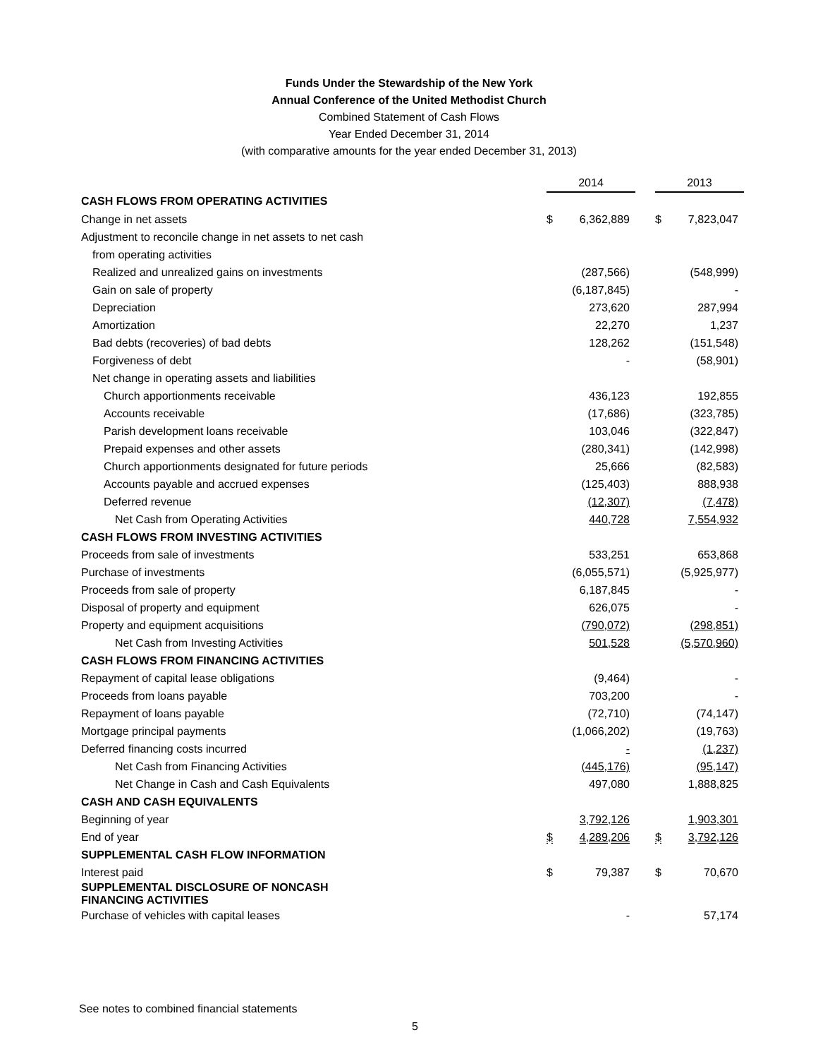Funds Under the Stewardship of the New York
Annual Conference of the United Methodist Church
Combined Statement of Cash Flows
Year Ended December 31, 2014
(with comparative amounts for the year ended December 31, 2013)
| | 2014 | | | 2013 | |
| CASH FLOWS FROM OPERATING ACTIVITIES | | | | | |
| Change in net assets | $ | 6,362,889 | | $ | 7,823,047 |
| Adjustment to reconcile change in net assets to net cash | | | | | |
| from operating activities | | | | | |
| Realized and unrealized gains on investments | | (287,566) | | | (548,999) |
| Gain on sale of property | | (6,187,845) | | | - |
| Depreciation | | 273,620 | | | 287,994 |
| Amortization | | 22,270 | | | 1,237 |
| Bad debts (recoveries) of bad debts | | 128,262 | | | (151,548) |
| Forgiveness of debt | | - | | | (58,901) |
| Net change in operating assets and liabilities | | | | | |
| Church apportionments receivable | | 436,123 | | | 192,855 |
| Accounts receivable | | (17,686) | | | (323,785) |
| Parish development loans receivable | | 103,046 | | | (322,847) |
| Prepaid expenses and other assets | | (280,341) | | | (142,998) |
| Church apportionments designated for future periods | | 25,666 | | | (82,583) |
| Accounts payable and accrued expenses | | (125,403) | | | 888,938 |
| Deferred revenue | | (12,307) | | | (7,478) |
| Net Cash from Operating Activities | | 440,728 | | | 7,554,932 |
| CASH FLOWS FROM INVESTING ACTIVITIES | | | | | |
| Proceeds from sale of investments | | 533,251 | | | 653,868 |
| Purchase of investments | | (6,055,571) | | | (5,925,977) |
| Proceeds from sale of property | | 6,187,845 | | | - |
| Disposal of property and equipment | | 626,075 | | | - |
| Property and equipment acquisitions | | (790,072) | | | (298,851) |
| Net Cash from Investing Activities | | 501,528 | | | (5,570,960) |
| CASH FLOWS FROM FINANCING ACTIVITIES | | | | | |
| Repayment of capital lease obligations | | (9,464) | | | - |
| Proceeds from loans payable | | 703,200 | | | - |
| Repayment of loans payable | | (72,710) | | | (74,147) |
| Mortgage principal payments | | (1,066,202) | | | (19,763) |
| Deferred financing costs incurred | | - | | | (1,237) |
| Net Cash from Financing Activities | | (445,176) | | | (95,147) |
| Net Change in Cash and Cash Equivalents | | 497,080 | | | 1,888,825 |
| CASH AND CASH EQUIVALENTS | | | | | |
| Beginning of year | | 3,792,126 | | | 1,903,301 |
| End of year | $ | 4,289,206 | | $ | 3,792,126 |
| SUPPLEMENTAL CASH FLOW INFORMATION | | | | | |
| Interest paid | $ | 79,387 | | $ | 70,670 |
| SUPPLEMENTAL DISCLOSURE OF NONCASH FINANCING ACTIVITIES | | | | | |
| Purchase of vehicles with capital leases | | - | | | 57,174 |
See notes to combined financial statements
5